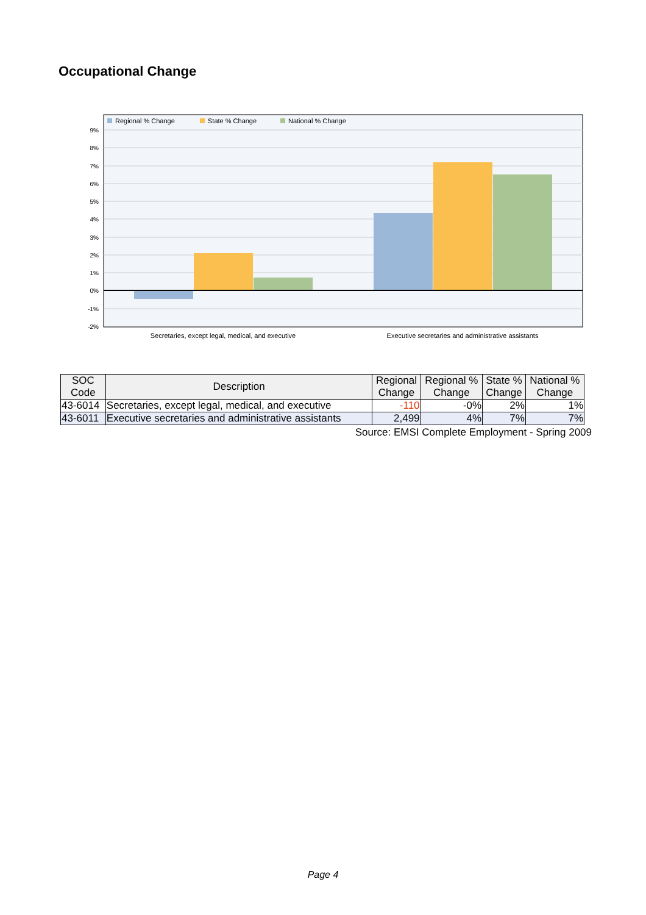Occupational Change
Regional % Change
State % Change
National % Change
9%
8%
7%
6%
5%
4%
3%
2%
1%
0%
-1%
-2%
Secretaries, except legal, medical, and executive
Executive secretaries and administrative assistants
| SOC Code | Description | Regional Change | Regional % Change | State % Change | National % Change |
| --- | --- | --- | --- | --- | --- |
| 43-6014 | Secretaries, except legal, medical, and executive | -110 | -0% | 2% | 1% |
| 43-6011 | Executive secretaries and administrative assistants | 2,499 | 4% | 7% | 7% |
Source: EMSI Complete Employment - Spring 2009
Page 4